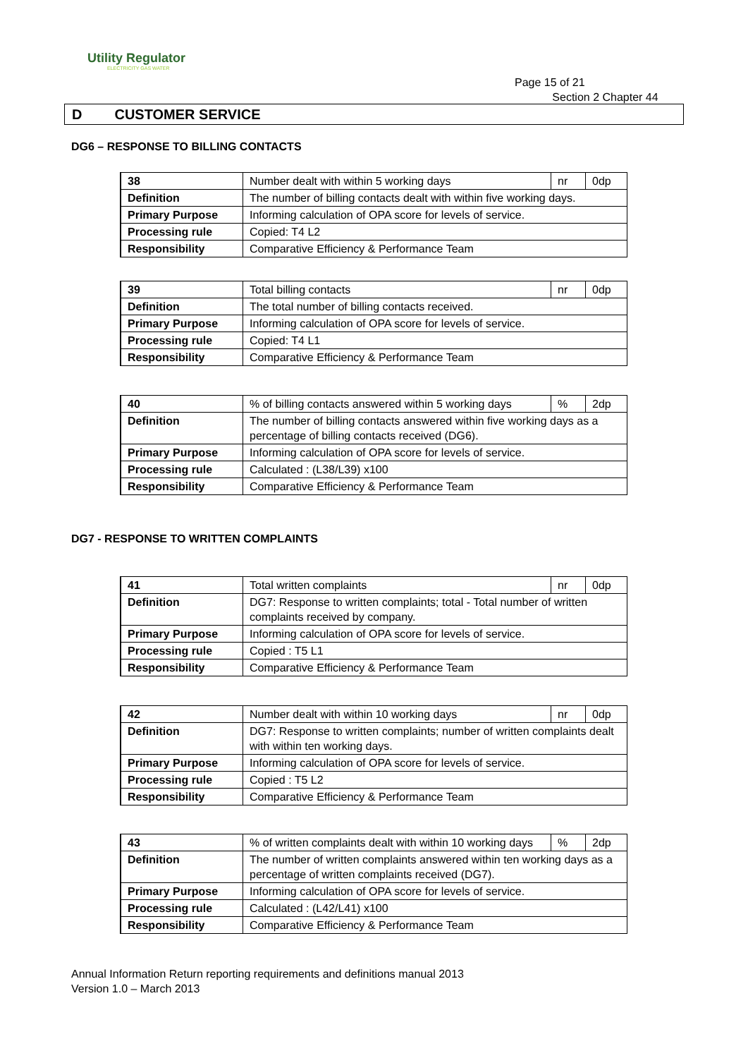Utility Regulator
ELECTRICITY GAS WATER
Page 15 of 21
Section 2 Chapter 44
D CUSTOMER SERVICE
DG6 – RESPONSE TO BILLING CONTACTS
| 38 | Number dealt with within 5 working days | nr | 0dp |
| Definition | The number of billing contacts dealt with within five working days. | | |
| Primary Purpose | Informing calculation of OPA score for levels of service. | | |
| Processing rule | Copied: T4 L2 | | |
| Responsibility | Comparative Efficiency & Performance Team | | |
| 39 | Total billing contacts | nr | 0dp |
| Definition | The total number of billing contacts received. | | |
| Primary Purpose | Informing calculation of OPA score for levels of service. | | |
| Processing rule | Copied: T4 L1 | | |
| Responsibility | Comparative Efficiency & Performance Team | | |
| 40 | % of billing contacts answered within 5 working days | % | 2dp |
| Definition | The number of billing contacts answered within five working days as a percentage of billing contacts received (DG6). | | |
| Primary Purpose | Informing calculation of OPA score for levels of service. | | |
| Processing rule | Calculated : (L38/L39) x100 | | |
| Responsibility | Comparative Efficiency & Performance Team | | |
DG7 - RESPONSE TO WRITTEN COMPLAINTS
| 41 | Total written complaints | nr | 0dp |
| Definition | DG7: Response to written complaints; total - Total number of written complaints received by company. | | |
| Primary Purpose | Informing calculation of OPA score for levels of service. | | |
| Processing rule | Copied : T5 L1 | | |
| Responsibility | Comparative Efficiency & Performance Team | | |
| 42 | Number dealt with within 10 working days | nr | 0dp |
| Definition | DG7: Response to written complaints; number of written complaints dealt with within ten working days. | | |
| Primary Purpose | Informing calculation of OPA score for levels of service. | | |
| Processing rule | Copied : T5 L2 | | |
| Responsibility | Comparative Efficiency & Performance Team | | |
| 43 | % of written complaints dealt with within 10 working days | % | 2dp |
| Definition | The number of written complaints answered within ten working days as a percentage of written complaints received (DG7). | | |
| Primary Purpose | Informing calculation of OPA score for levels of service. | | |
| Processing rule | Calculated : (L42/L41) x100 | | |
| Responsibility | Comparative Efficiency & Performance Team | | |
Annual Information Return reporting requirements and definitions manual 2013
Version 1.0 – March 2013